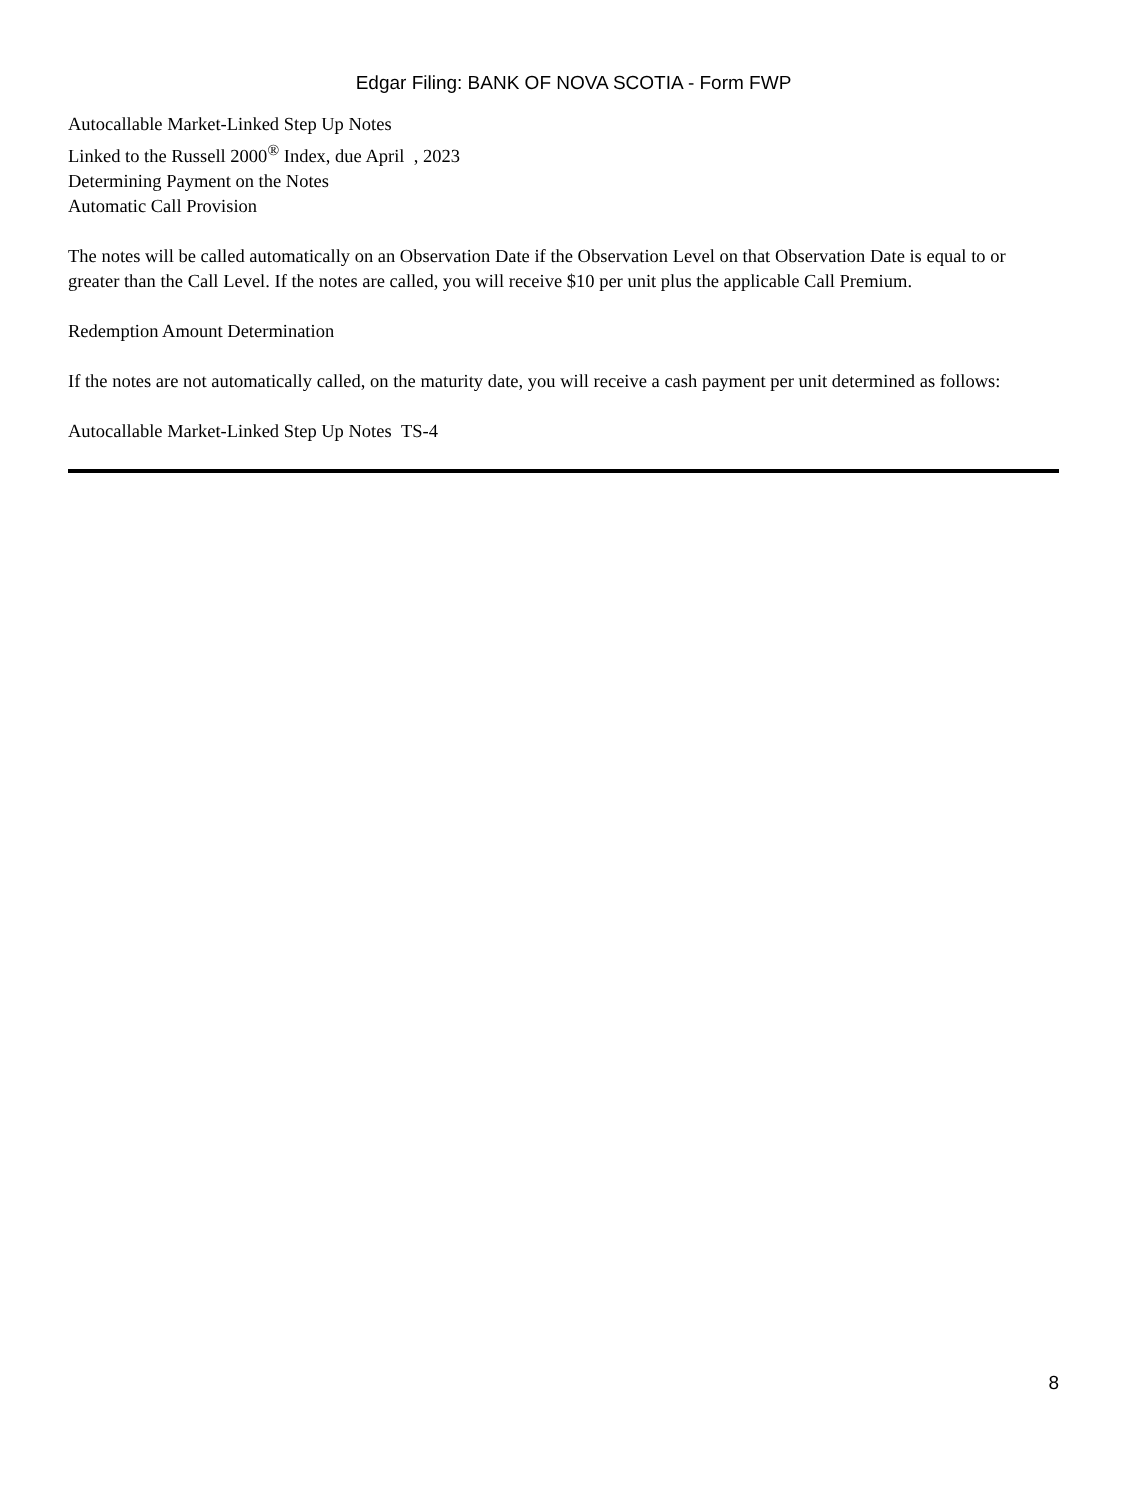Edgar Filing: BANK OF NOVA SCOTIA - Form FWP
Autocallable Market-Linked Step Up Notes
Linked to the Russell 2000<sup>®</sup> Index, due April , 2023
Determining Payment on the Notes
Automatic Call Provision
The notes will be called automatically on an Observation Date if the Observation Level on that Observation Date is equal to or greater than the Call Level. If the notes are called, you will receive $10 per unit plus the applicable Call Premium.
Redemption Amount Determination
If the notes are not automatically called, on the maturity date, you will receive a cash payment per unit determined as follows:
Autocallable Market-Linked Step Up Notes TS-4
8